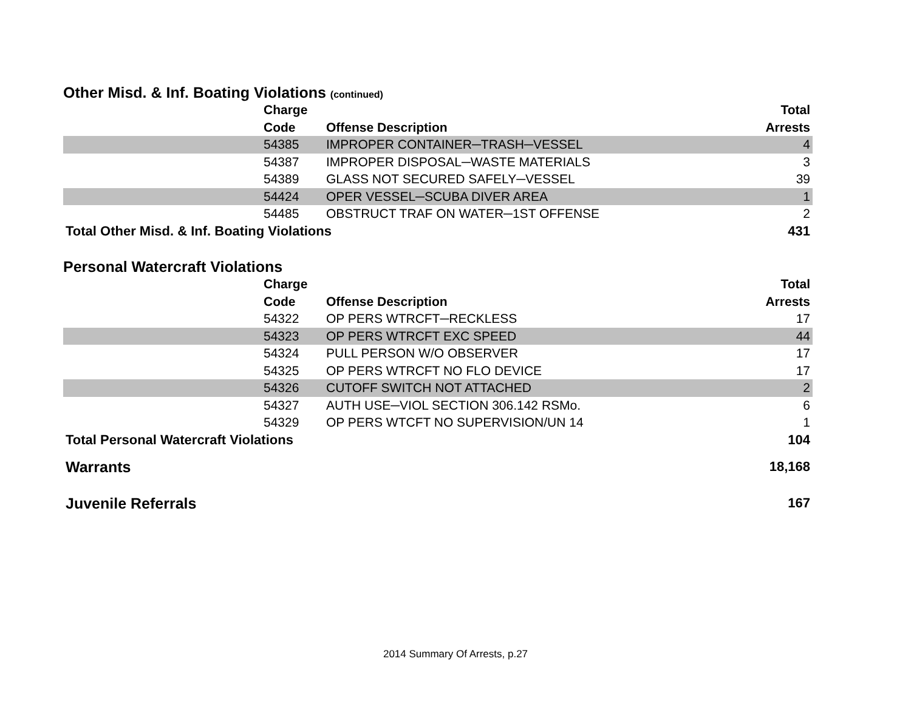Other Misd. & Inf. Boating Violations (continued)
| | Charge Code | Offense Description | Total Arrests |
| --- | --- | --- | --- |
| | 54385 | IMPROPER CONTAINER─TRASH─VESSEL | 4 |
| | 54387 | IMPROPER DISPOSAL─WASTE MATERIALS | 3 |
| | 54389 | GLASS NOT SECURED SAFELY─VESSEL | 39 |
| | 54424 | OPER VESSEL─SCUBA DIVER AREA | 1 |
| | 54485 | OBSTRUCT TRAF ON WATER─1ST OFFENSE | 2 |
| Total Other Misd. & Inf. Boating Violations | | | 431 |
Personal Watercraft Violations
| | Charge Code | Offense Description | Total Arrests |
| --- | --- | --- | --- |
| | 54322 | OP PERS WTRCFT─RECKLESS | 17 |
| | 54323 | OP PERS WTRCFT EXC SPEED | 44 |
| | 54324 | PULL PERSON W/O OBSERVER | 17 |
| | 54325 | OP PERS WTRCFT NO FLO DEVICE | 17 |
| | 54326 | CUTOFF SWITCH NOT ATTACHED | 2 |
| | 54327 | AUTH USE─VIOL SECTION 306.142 RSMo. | 6 |
| | 54329 | OP PERS WTCFT NO SUPERVISION/UN 14 | 1 |
| Total Personal Watercraft Violations | | | 104 |
| Warrants | | | 18,168 |
| Juvenile Referrals | | | 167 |
2014 Summary Of Arrests, p.27